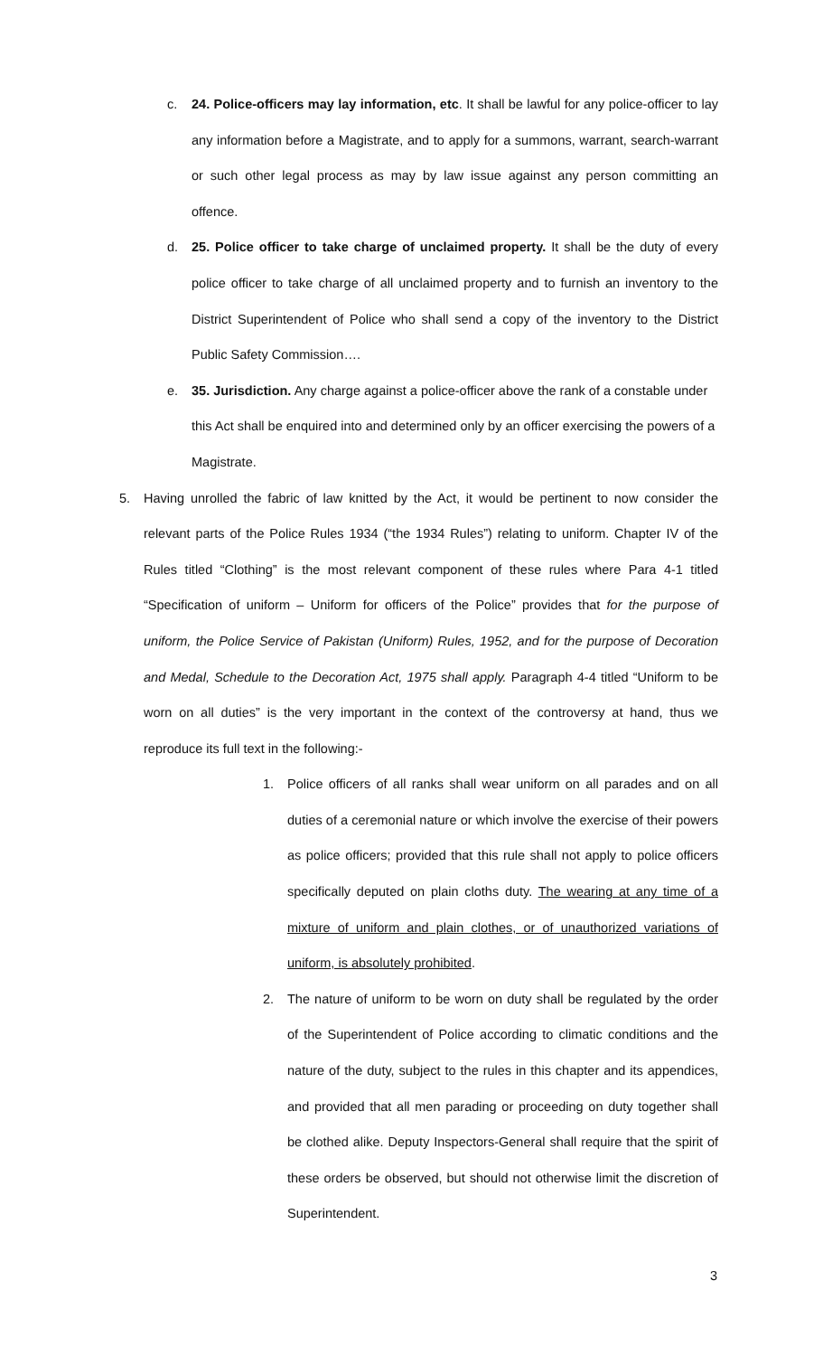c. 24. Police-officers may lay information, etc. It shall be lawful for any police-officer to lay any information before a Magistrate, and to apply for a summons, warrant, search-warrant or such other legal process as may by law issue against any person committing an offence.
d. 25. Police officer to take charge of unclaimed property. It shall be the duty of every police officer to take charge of all unclaimed property and to furnish an inventory to the District Superintendent of Police who shall send a copy of the inventory to the District Public Safety Commission….
e. 35. Jurisdiction. Any charge against a police-officer above the rank of a constable under this Act shall be enquired into and determined only by an officer exercising the powers of a Magistrate.
5. Having unrolled the fabric of law knitted by the Act, it would be pertinent to now consider the relevant parts of the Police Rules 1934 (“the 1934 Rules”) relating to uniform. Chapter IV of the Rules titled “Clothing” is the most relevant component of these rules where Para 4-1 titled “Specification of uniform – Uniform for officers of the Police” provides that for the purpose of uniform, the Police Service of Pakistan (Uniform) Rules, 1952, and for the purpose of Decoration and Medal, Schedule to the Decoration Act, 1975 shall apply. Paragraph 4-4 titled “Uniform to be worn on all duties” is the very important in the context of the controversy at hand, thus we reproduce its full text in the following:-
1. Police officers of all ranks shall wear uniform on all parades and on all duties of a ceremonial nature or which involve the exercise of their powers as police officers; provided that this rule shall not apply to police officers specifically deputed on plain cloths duty. The wearing at any time of a mixture of uniform and plain clothes, or of unauthorized variations of uniform, is absolutely prohibited.
2. The nature of uniform to be worn on duty shall be regulated by the order of the Superintendent of Police according to climatic conditions and the nature of the duty, subject to the rules in this chapter and its appendices, and provided that all men parading or proceeding on duty together shall be clothed alike. Deputy Inspectors-General shall require that the spirit of these orders be observed, but should not otherwise limit the discretion of Superintendent.
3